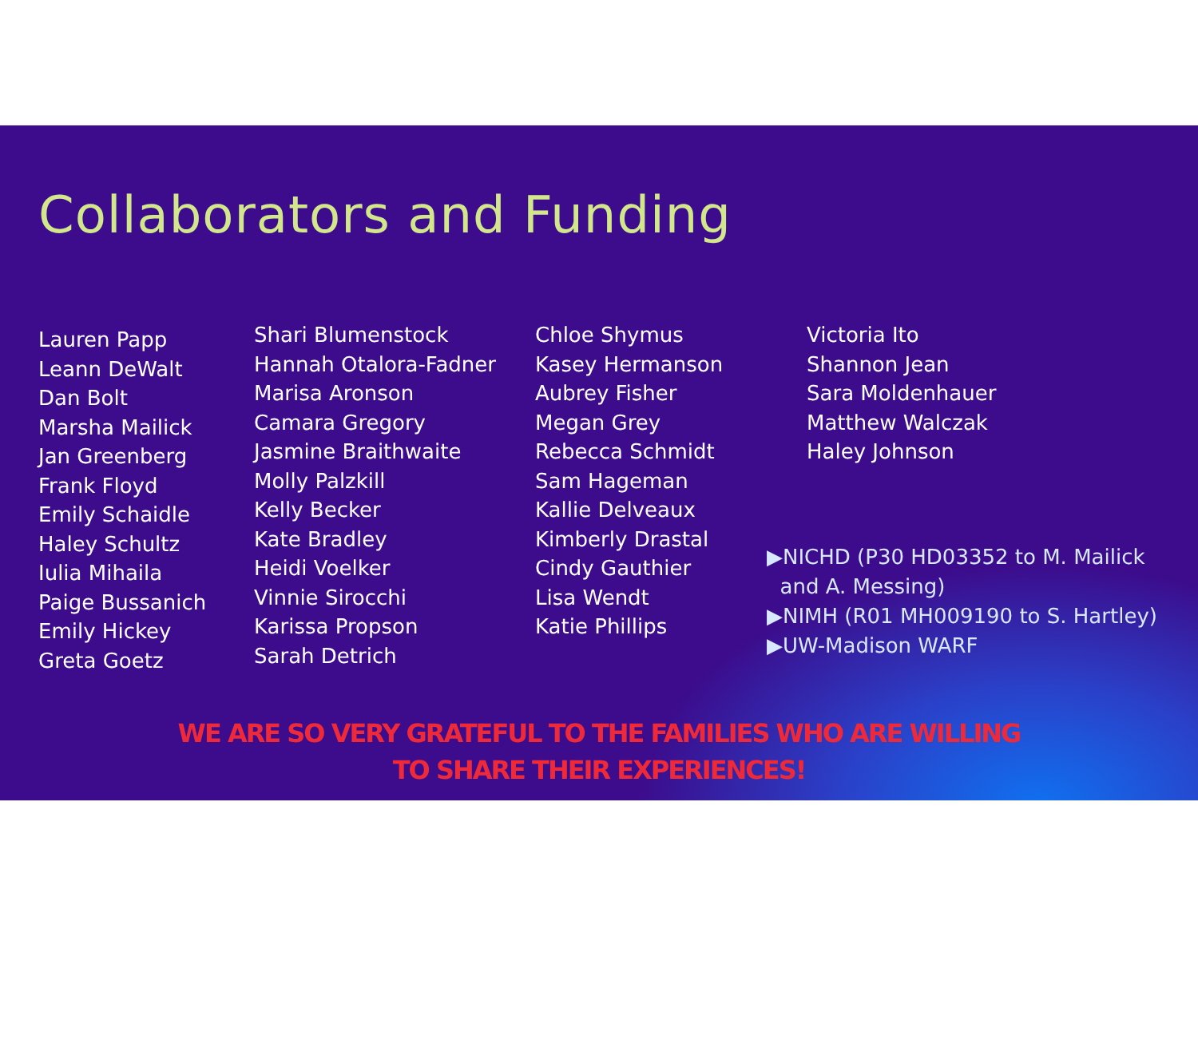Collaborators and Funding
Lauren Papp
Leann DeWalt
Dan Bolt
Marsha Mailick
Jan Greenberg
Frank Floyd
Emily Schaidle
Haley Schultz
Iulia Mihaila
Paige Bussanich
Emily Hickey
Greta Goetz
Shari Blumenstock
Hannah Otalora-Fadner
Marisa Aronson
Camara Gregory
Jasmine Braithwaite
Molly Palzkill
Kelly Becker
Kate Bradley
Heidi Voelker
Vinnie Sirocchi
Karissa Propson
Sarah Detrich
Chloe Shymus
Kasey Hermanson
Aubrey Fisher
Megan Grey
Rebecca Schmidt
Sam Hageman
Kallie Delveaux
Kimberly Drastal
Cindy Gauthier
Lisa Wendt
Katie Phillips
Victoria Ito
Shannon Jean
Sara Moldenhauer
Matthew Walczak
Haley Johnson
▶NICHD (P30 HD03352 to M. Mailick
and A. Messing)
▶NIMH (R01 MH009190 to S. Hartley)
▶UW-Madison WARF
WE ARE SO VERY GRATEFUL TO THE FAMILIES WHO ARE WILLING
TO SHARE THEIR EXPERIENCES!